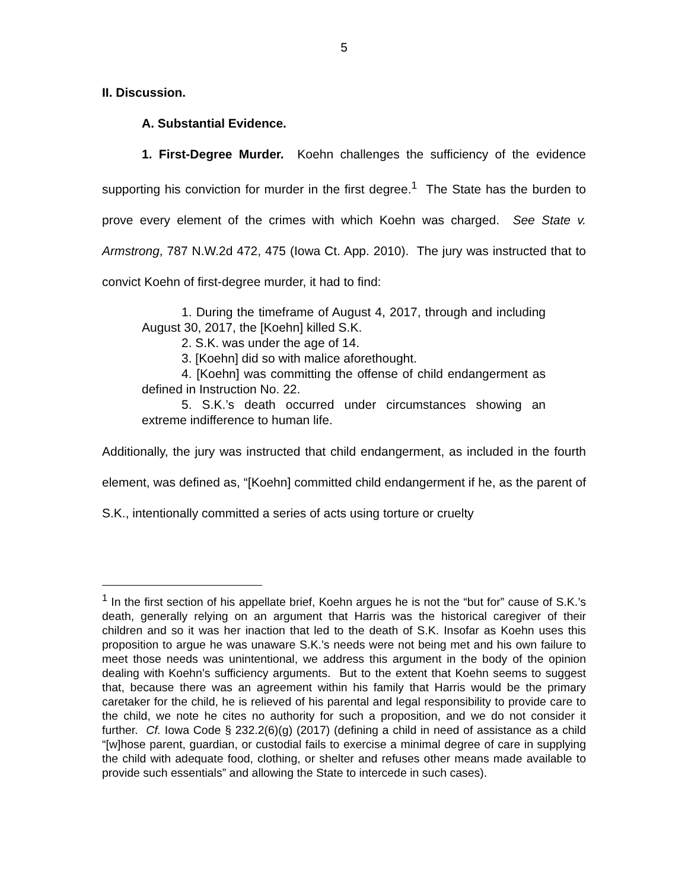5
II. Discussion.
A. Substantial Evidence.
1. First-Degree Murder. Koehn challenges the sufficiency of the evidence supporting his conviction for murder in the first degree.<sup>1</sup> The State has the burden to prove every element of the crimes with which Koehn was charged. See State v. Armstrong, 787 N.W.2d 472, 475 (Iowa Ct. App. 2010). The jury was instructed that to convict Koehn of first-degree murder, it had to find:
1. During the timeframe of August 4, 2017, through and including August 30, 2017, the [Koehn] killed S.K.
2. S.K. was under the age of 14.
3. [Koehn] did so with malice aforethought.
4. [Koehn] was committing the offense of child endangerment as defined in Instruction No. 22.
5. S.K.’s death occurred under circumstances showing an extreme indifference to human life.
Additionally, the jury was instructed that child endangerment, as included in the fourth element, was defined as, “[Koehn] committed child endangerment if he, as the parent of S.K., intentionally committed a series of acts using torture or cruelty
<sup>1</sup> In the first section of his appellate brief, Koehn argues he is not the “but for” cause of S.K.’s death, generally relying on an argument that Harris was the historical caregiver of their children and so it was her inaction that led to the death of S.K. Insofar as Koehn uses this proposition to argue he was unaware S.K.’s needs were not being met and his own failure to meet those needs was unintentional, we address this argument in the body of the opinion dealing with Koehn’s sufficiency arguments. But to the extent that Koehn seems to suggest that, because there was an agreement within his family that Harris would be the primary caretaker for the child, he is relieved of his parental and legal responsibility to provide care to the child, we note he cites no authority for such a proposition, and we do not consider it further. Cf. Iowa Code § 232.2(6)(g) (2017) (defining a child in need of assistance as a child “[w]hose parent, guardian, or custodial fails to exercise a minimal degree of care in supplying the child with adequate food, clothing, or shelter and refuses other means made available to provide such essentials” and allowing the State to intercede in such cases).